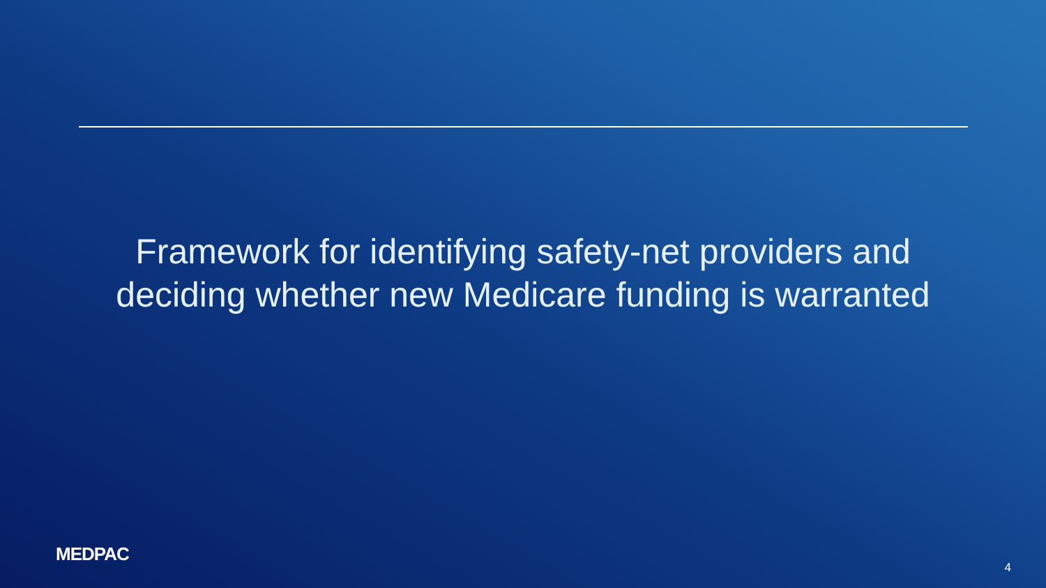Framework for identifying safety-net providers and
deciding whether new Medicare funding is warranted
MEDPAC
4